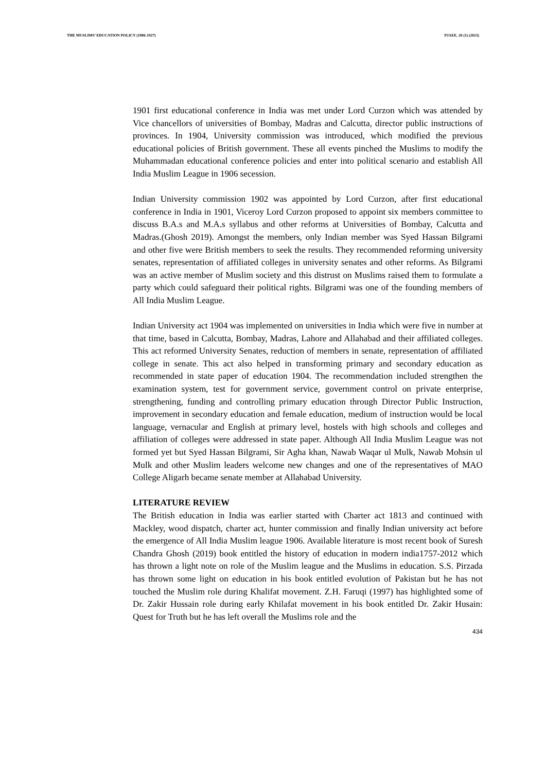THE MUSLIMS’ EDUCATION POLICY (1906-1927) PJAEE, 20 (1) (2023)
1901 first educational conference in India was met under Lord Curzon which was attended by Vice chancellors of universities of Bombay, Madras and Calcutta, director public instructions of provinces. In 1904, University commission was introduced, which modified the previous educational policies of British government. These all events pinched the Muslims to modify the Muhammadan educational conference policies and enter into political scenario and establish All India Muslim League in 1906 secession.
Indian University commission 1902 was appointed by Lord Curzon, after first educational conference in India in 1901, Viceroy Lord Curzon proposed to appoint six members committee to discuss B.A.s and M.A.s syllabus and other reforms at Universities of Bombay, Calcutta and Madras.(Ghosh 2019). Amongst the members, only Indian member was Syed Hassan Bilgrami and other five were British members to seek the results. They recommended reforming university senates, representation of affiliated colleges in university senates and other reforms. As Bilgrami was an active member of Muslim society and this distrust on Muslims raised them to formulate a party which could safeguard their political rights. Bilgrami was one of the founding members of All India Muslim League.
Indian University act 1904 was implemented on universities in India which were five in number at that time, based in Calcutta, Bombay, Madras, Lahore and Allahabad and their affiliated colleges. This act reformed University Senates, reduction of members in senate, representation of affiliated college in senate. This act also helped in transforming primary and secondary education as recommended in state paper of education 1904. The recommendation included strengthen the examination system, test for government service, government control on private enterprise, strengthening, funding and controlling primary education through Director Public Instruction, improvement in secondary education and female education, medium of instruction would be local language, vernacular and English at primary level, hostels with high schools and colleges and affiliation of colleges were addressed in state paper. Although All India Muslim League was not formed yet but Syed Hassan Bilgrami, Sir Agha khan, Nawab Waqar ul Mulk, Nawab Mohsin ul Mulk and other Muslim leaders welcome new changes and one of the representatives of MAO College Aligarh became senate member at Allahabad University.
LITERATURE REVIEW
The British education in India was earlier started with Charter act 1813 and continued with Mackley, wood dispatch, charter act, hunter commission and finally Indian university act before the emergence of All India Muslim league 1906. Available literature is most recent book of Suresh Chandra Ghosh (2019) book entitled the history of education in modern india1757-2012 which has thrown a light note on role of the Muslim league and the Muslims in education. S.S. Pirzada has thrown some light on education in his book entitled evolution of Pakistan but he has not touched the Muslim role during Khalifat movement. Z.H. Faruqi (1997) has highlighted some of Dr. Zakir Hussain role during early Khilafat movement in his book entitled Dr. Zakir Husain: Quest for Truth but he has left overall the Muslims role and the
434